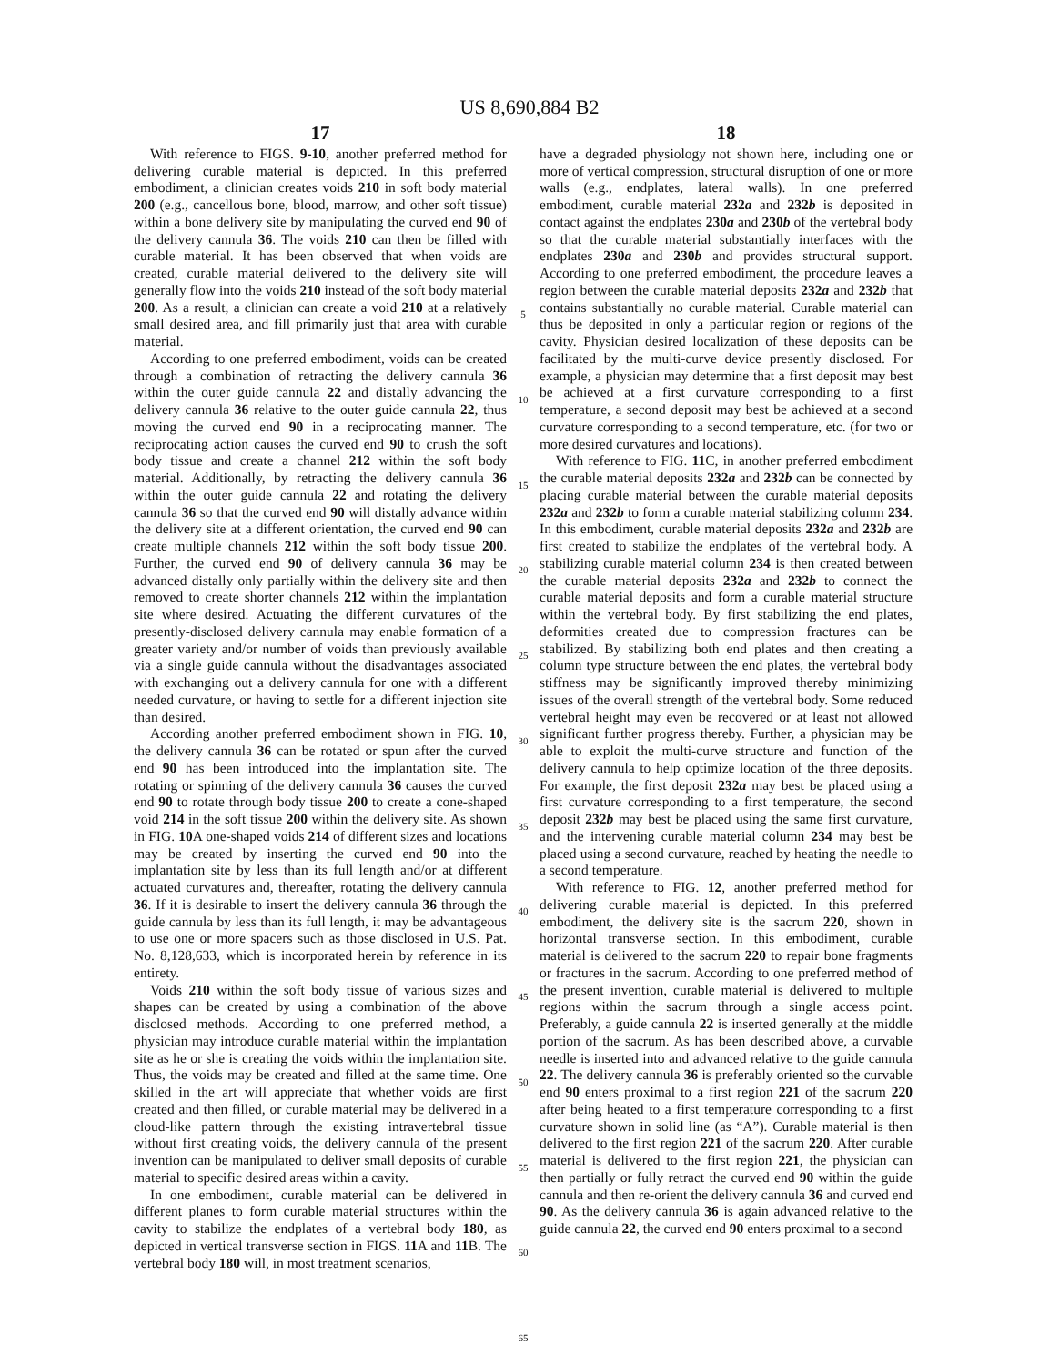US 8,690,884 B2
17
With reference to FIGS. 9-10, another preferred method for delivering curable material is depicted. In this preferred embodiment, a clinician creates voids 210 in soft body material 200 (e.g., cancellous bone, blood, marrow, and other soft tissue) within a bone delivery site by manipulating the curved end 90 of the delivery cannula 36. The voids 210 can then be filled with curable material. It has been observed that when voids are created, curable material delivered to the delivery site will generally flow into the voids 210 instead of the soft body material 200. As a result, a clinician can create a void 210 at a relatively small desired area, and fill primarily just that area with curable material.
According to one preferred embodiment, voids can be created through a combination of retracting the delivery cannula 36 within the outer guide cannula 22 and distally advancing the delivery cannula 36 relative to the outer guide cannula 22, thus moving the curved end 90 in a reciprocating manner. The reciprocating action causes the curved end 90 to crush the soft body tissue and create a channel 212 within the soft body material. Additionally, by retracting the delivery cannula 36 within the outer guide cannula 22 and rotating the delivery cannula 36 so that the curved end 90 will distally advance within the delivery site at a different orientation, the curved end 90 can create multiple channels 212 within the soft body tissue 200. Further, the curved end 90 of delivery cannula 36 may be advanced distally only partially within the delivery site and then removed to create shorter channels 212 within the implantation site where desired. Actuating the different curvatures of the presently-disclosed delivery cannula may enable formation of a greater variety and/or number of voids than previously available via a single guide cannula without the disadvantages associated with exchanging out a delivery cannula for one with a different needed curvature, or having to settle for a different injection site than desired.
According another preferred embodiment shown in FIG. 10, the delivery cannula 36 can be rotated or spun after the curved end 90 has been introduced into the implantation site. The rotating or spinning of the delivery cannula 36 causes the curved end 90 to rotate through body tissue 200 to create a cone-shaped void 214 in the soft tissue 200 within the delivery site. As shown in FIG. 10 A one-shaped voids 214 of different sizes and locations may be created by inserting the curved end 90 into the implantation site by less than its full length and/or at different actuated curvatures and, thereafter, rotating the delivery cannula 36. If it is desirable to insert the delivery cannula 36 through the guide cannula by less than its full length, it may be advantageous to use one or more spacers such as those disclosed in U.S. Pat. No. 8,128,633, which is incorporated herein by reference in its entirety.
Voids 210 within the soft body tissue of various sizes and shapes can be created by using a combination of the above disclosed methods. According to one preferred method, a physician may introduce curable material within the implantation site as he or she is creating the voids within the implantation site. Thus, the voids may be created and filled at the same time. One skilled in the art will appreciate that whether voids are first created and then filled, or curable material may be delivered in a cloud-like pattern through the existing intravertebral tissue without first creating voids, the delivery cannula of the present invention can be manipulated to deliver small deposits of curable material to specific desired areas within a cavity.
In one embodiment, curable material can be delivered in different planes to form curable material structures within the cavity to stabilize the endplates of a vertebral body 180, as depicted in vertical transverse section in FIGS. 11 A and 11 B. The vertebral body 180 will, in most treatment scenarios,
5
10
15
20
25
30
35
40
45
50
55
60
65
18
have a degraded physiology not shown here, including one or more of vertical compression, structural disruption of one or more walls (e.g., endplates, lateral walls). In one preferred embodiment, curable material 232a and 232b is deposited in contact against the endplates 230a and 230b of the vertebral body so that the curable material substantially interfaces with the endplates 230a and 230b and provides structural support. According to one preferred embodiment, the procedure leaves a region between the curable material deposits 232a and 232b that contains substantially no curable material. Curable material can thus be deposited in only a particular region or regions of the cavity. Physician desired localization of these deposits can be facilitated by the multi-curve device presently disclosed. For example, a physician may determine that a first deposit may best be achieved at a first curvature corresponding to a first temperature, a second deposit may best be achieved at a second curvature corresponding to a second temperature, etc. (for two or more desired curvatures and locations).
With reference to FIG. 11 C, in another preferred embodiment the curable material deposits 232a and 232b can be connected by placing curable material between the curable material deposits 232a and 232b to form a curable material stabilizing column 234. In this embodiment, curable material deposits 232a and 232b are first created to stabilize the endplates of the vertebral body. A stabilizing curable material column 234 is then created between the curable material deposits 232a and 232b to connect the curable material deposits and form a curable material structure within the vertebral body. By first stabilizing the end plates, deformities created due to compression fractures can be stabilized. By stabilizing both end plates and then creating a column type structure between the end plates, the vertebral body stiffness may be significantly improved thereby minimizing issues of the overall strength of the vertebral body. Some reduced vertebral height may even be recovered or at least not allowed significant further progress thereby. Further, a physician may be able to exploit the multi-curve structure and function of the delivery cannula to help optimize location of the three deposits. For example, the first deposit 232a may best be placed using a first curvature corresponding to a first temperature, the second deposit 232b may best be placed using the same first curvature, and the intervening curable material column 234 may best be placed using a second curvature, reached by heating the needle to a second temperature.
With reference to FIG. 12, another preferred method for delivering curable material is depicted. In this preferred embodiment, the delivery site is the sacrum 220, shown in horizontal transverse section. In this embodiment, curable material is delivered to the sacrum 220 to repair bone fragments or fractures in the sacrum. According to one preferred method of the present invention, curable material is delivered to multiple regions within the sacrum through a single access point. Preferably, a guide cannula 22 is inserted generally at the middle portion of the sacrum. As has been described above, a curvable needle is inserted into and advanced relative to the guide cannula 22. The delivery cannula 36 is preferably oriented so the curvable end 90 enters proximal to a first region 221 of the sacrum 220 after being heated to a first temperature corresponding to a first curvature shown in solid line (as “A”). Curable material is then delivered to the first region 221 of the sacrum 220. After curable material is delivered to the first region 221, the physician can then partially or fully retract the curved end 90 within the guide cannula and then re-orient the delivery cannula 36 and curved end 90. As the delivery cannula 36 is again advanced relative to the guide cannula 22, the curved end 90 enters proximal to a second